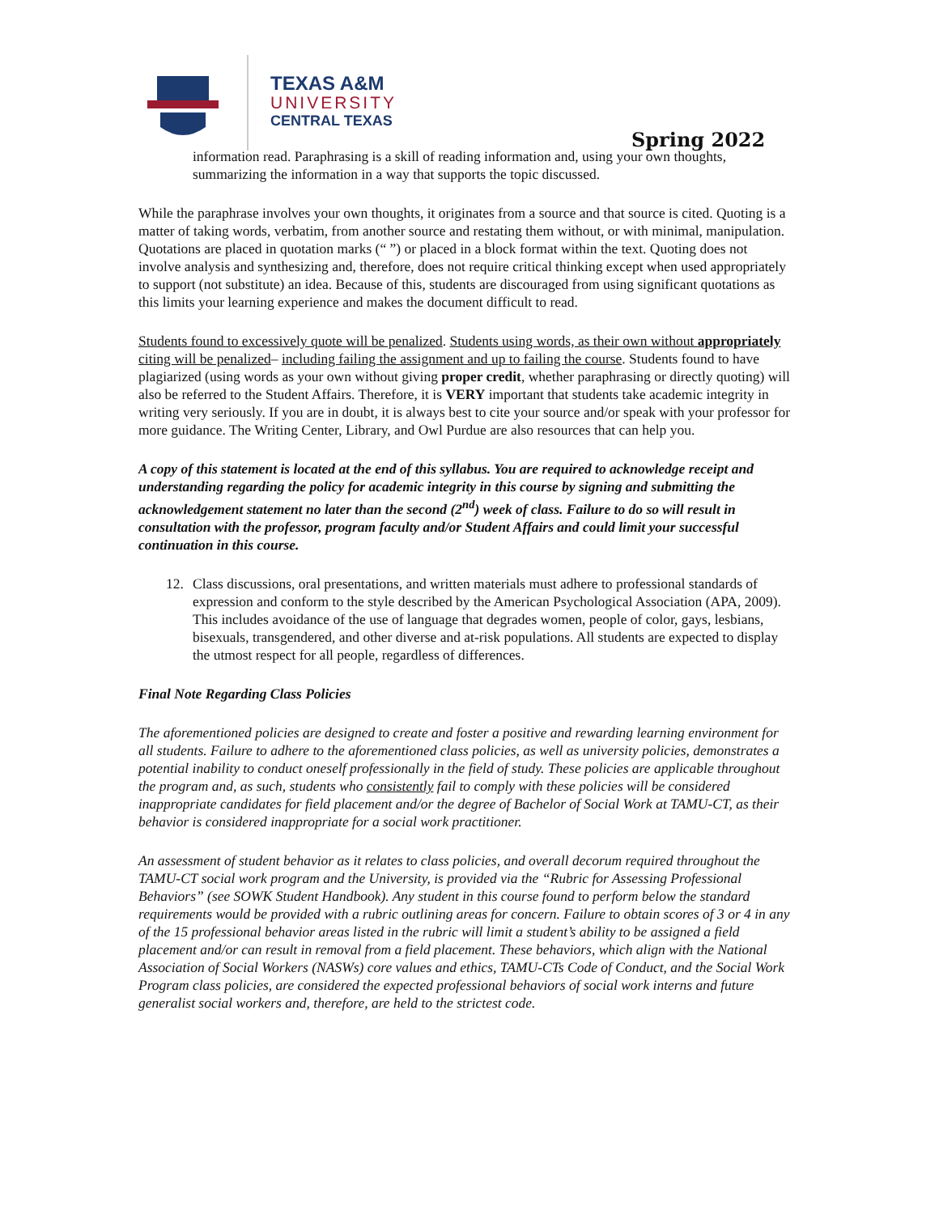TEXAS A&M
UNIVERSITY
CENTRAL TEXAS
Spring 2022
information read. Paraphrasing is a skill of reading information and, using your own thoughts, summarizing the information in a way that supports the topic discussed.
While the paraphrase involves your own thoughts, it originates from a source and that source is cited. Quoting is a matter of taking words, verbatim, from another source and restating them without, or with minimal, manipulation. Quotations are placed in quotation marks (“ ”) or placed in a block format within the text. Quoting does not involve analysis and synthesizing and, therefore, does not require critical thinking except when used appropriately to support (not substitute) an idea. Because of this, students are discouraged from using significant quotations as this limits your learning experience and makes the document difficult to read.
Students found to excessively quote will be penalized. Students using words, as their own without appropriately citing will be penalized– including failing the assignment and up to failing the course. Students found to have plagiarized (using words as your own without giving proper credit, whether paraphrasing or directly quoting) will also be referred to the Student Affairs. Therefore, it is VERY important that students take academic integrity in writing very seriously. If you are in doubt, it is always best to cite your source and/or speak with your professor for more guidance. The Writing Center, Library, and Owl Purdue are also resources that can help you.
A copy of this statement is located at the end of this syllabus. You are required to acknowledge receipt and understanding regarding the policy for academic integrity in this course by signing and submitting the acknowledgement statement no later than the second (2<sup>nd</sup>) week of class. Failure to do so will result in consultation with the professor, program faculty and/or Student Affairs and could limit your successful continuation in this course.
12. Class discussions, oral presentations, and written materials must adhere to professional standards of expression and conform to the style described by the American Psychological Association (APA, 2009). This includes avoidance of the use of language that degrades women, people of color, gays, lesbians, bisexuals, transgendered, and other diverse and at-risk populations. All students are expected to display the utmost respect for all people, regardless of differences.
Final Note Regarding Class Policies
The aforementioned policies are designed to create and foster a positive and rewarding learning environment for all students. Failure to adhere to the aforementioned class policies, as well as university policies, demonstrates a potential inability to conduct oneself professionally in the field of study. These policies are applicable throughout the program and, as such, students who consistently fail to comply with these policies will be considered inappropriate candidates for field placement and/or the degree of Bachelor of Social Work at TAMU-CT, as their behavior is considered inappropriate for a social work practitioner.
An assessment of student behavior as it relates to class policies, and overall decorum required throughout the TAMU-CT social work program and the University, is provided via the “Rubric for Assessing Professional Behaviors” (see SOWK Student Handbook). Any student in this course found to perform below the standard requirements would be provided with a rubric outlining areas for concern. Failure to obtain scores of 3 or 4 in any of the 15 professional behavior areas listed in the rubric will limit a student’s ability to be assigned a field placement and/or can result in removal from a field placement. These behaviors, which align with the National Association of Social Workers (NASWs) core values and ethics, TAMU-CTs Code of Conduct, and the Social Work Program class policies, are considered the expected professional behaviors of social work interns and future generalist social workers and, therefore, are held to the strictest code.